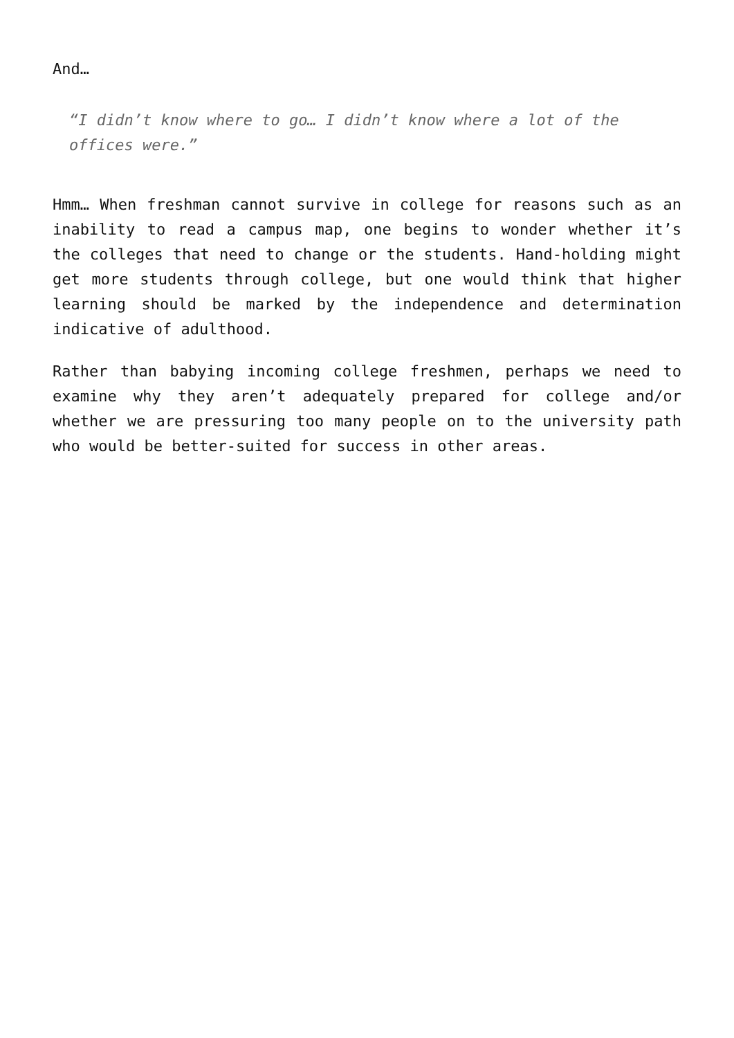And…
“I didn’t know where to go… I didn’t know where a lot of the offices were.”
Hmm… When freshman cannot survive in college for reasons such as an inability to read a campus map, one begins to wonder whether it’s the colleges that need to change or the students. Hand-holding might get more students through college, but one would think that higher learning should be marked by the independence and determination indicative of adulthood.
Rather than babying incoming college freshmen, perhaps we need to examine why they aren’t adequately prepared for college and/or whether we are pressuring too many people on to the university path who would be better-suited for success in other areas.